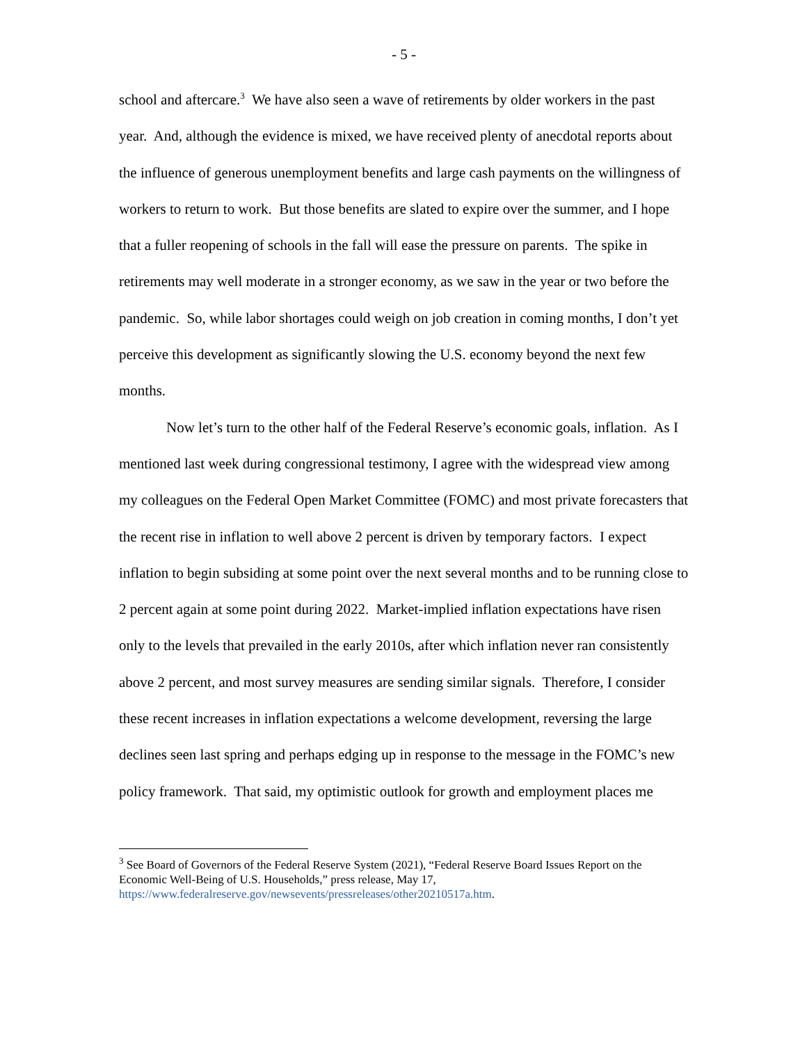- 5 -
school and aftercare.<sup>3</sup> We have also seen a wave of retirements by older workers in the past year. And, although the evidence is mixed, we have received plenty of anecdotal reports about the influence of generous unemployment benefits and large cash payments on the willingness of workers to return to work. But those benefits are slated to expire over the summer, and I hope that a fuller reopening of schools in the fall will ease the pressure on parents. The spike in retirements may well moderate in a stronger economy, as we saw in the year or two before the pandemic. So, while labor shortages could weigh on job creation in coming months, I don’t yet perceive this development as significantly slowing the U.S. economy beyond the next few months.
Now let’s turn to the other half of the Federal Reserve’s economic goals, inflation. As I mentioned last week during congressional testimony, I agree with the widespread view among my colleagues on the Federal Open Market Committee (FOMC) and most private forecasters that the recent rise in inflation to well above 2 percent is driven by temporary factors. I expect inflation to begin subsiding at some point over the next several months and to be running close to 2 percent again at some point during 2022. Market-implied inflation expectations have risen only to the levels that prevailed in the early 2010s, after which inflation never ran consistently above 2 percent, and most survey measures are sending similar signals. Therefore, I consider these recent increases in inflation expectations a welcome development, reversing the large declines seen last spring and perhaps edging up in response to the message in the FOMC’s new policy framework. That said, my optimistic outlook for growth and employment places me
<sup>3</sup> See Board of Governors of the Federal Reserve System (2021), “Federal Reserve Board Issues Report on the Economic Well-Being of U.S. Households,” press release, May 17, https://www.federalreserve.gov/newsevents/pressreleases/other20210517a.htm.